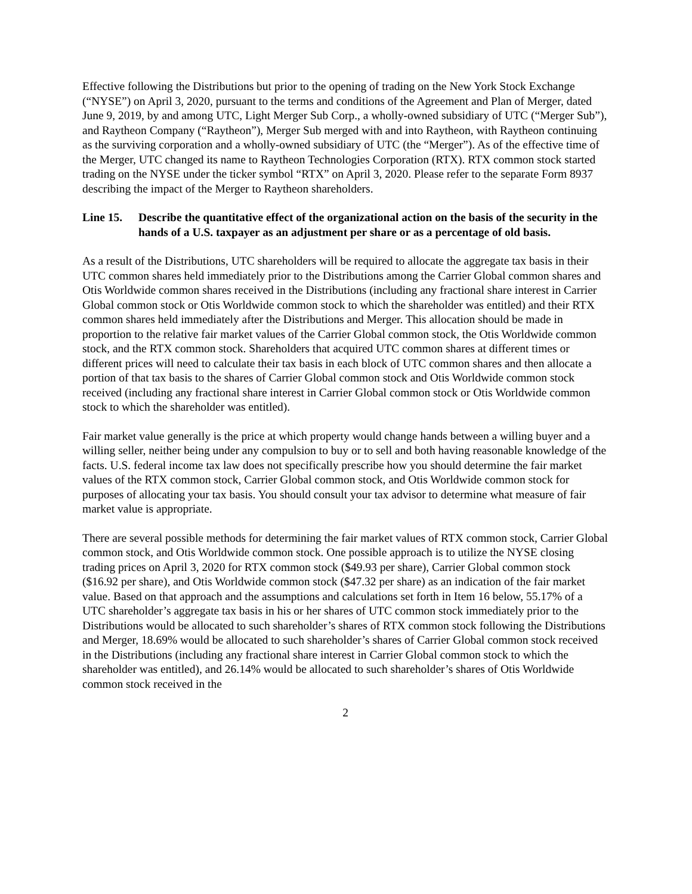Effective following the Distributions but prior to the opening of trading on the New York Stock Exchange (“NYSE”) on April 3, 2020, pursuant to the terms and conditions of the Agreement and Plan of Merger, dated June 9, 2019, by and among UTC, Light Merger Sub Corp., a wholly-owned subsidiary of UTC (“Merger Sub”), and Raytheon Company (“Raytheon”), Merger Sub merged with and into Raytheon, with Raytheon continuing as the surviving corporation and a wholly-owned subsidiary of UTC (the “Merger”). As of the effective time of the Merger, UTC changed its name to Raytheon Technologies Corporation (RTX). RTX common stock started trading on the NYSE under the ticker symbol “RTX” on April 3, 2020. Please refer to the separate Form 8937 describing the impact of the Merger to Raytheon shareholders.
Line 15. Describe the quantitative effect of the organizational action on the basis of the security in the hands of a U.S. taxpayer as an adjustment per share or as a percentage of old basis.
As a result of the Distributions, UTC shareholders will be required to allocate the aggregate tax basis in their UTC common shares held immediately prior to the Distributions among the Carrier Global common shares and Otis Worldwide common shares received in the Distributions (including any fractional share interest in Carrier Global common stock or Otis Worldwide common stock to which the shareholder was entitled) and their RTX common shares held immediately after the Distributions and Merger. This allocation should be made in proportion to the relative fair market values of the Carrier Global common stock, the Otis Worldwide common stock, and the RTX common stock. Shareholders that acquired UTC common shares at different times or different prices will need to calculate their tax basis in each block of UTC common shares and then allocate a portion of that tax basis to the shares of Carrier Global common stock and Otis Worldwide common stock received (including any fractional share interest in Carrier Global common stock or Otis Worldwide common stock to which the shareholder was entitled).
Fair market value generally is the price at which property would change hands between a willing buyer and a willing seller, neither being under any compulsion to buy or to sell and both having reasonable knowledge of the facts. U.S. federal income tax law does not specifically prescribe how you should determine the fair market values of the RTX common stock, Carrier Global common stock, and Otis Worldwide common stock for purposes of allocating your tax basis. You should consult your tax advisor to determine what measure of fair market value is appropriate.
There are several possible methods for determining the fair market values of RTX common stock, Carrier Global common stock, and Otis Worldwide common stock. One possible approach is to utilize the NYSE closing trading prices on April 3, 2020 for RTX common stock ($49.93 per share), Carrier Global common stock ($16.92 per share), and Otis Worldwide common stock ($47.32 per share) as an indication of the fair market value. Based on that approach and the assumptions and calculations set forth in Item 16 below, 55.17% of a UTC shareholder’s aggregate tax basis in his or her shares of UTC common stock immediately prior to the Distributions would be allocated to such shareholder’s shares of RTX common stock following the Distributions and Merger, 18.69% would be allocated to such shareholder’s shares of Carrier Global common stock received in the Distributions (including any fractional share interest in Carrier Global common stock to which the shareholder was entitled), and 26.14% would be allocated to such shareholder’s shares of Otis Worldwide common stock received in the
2